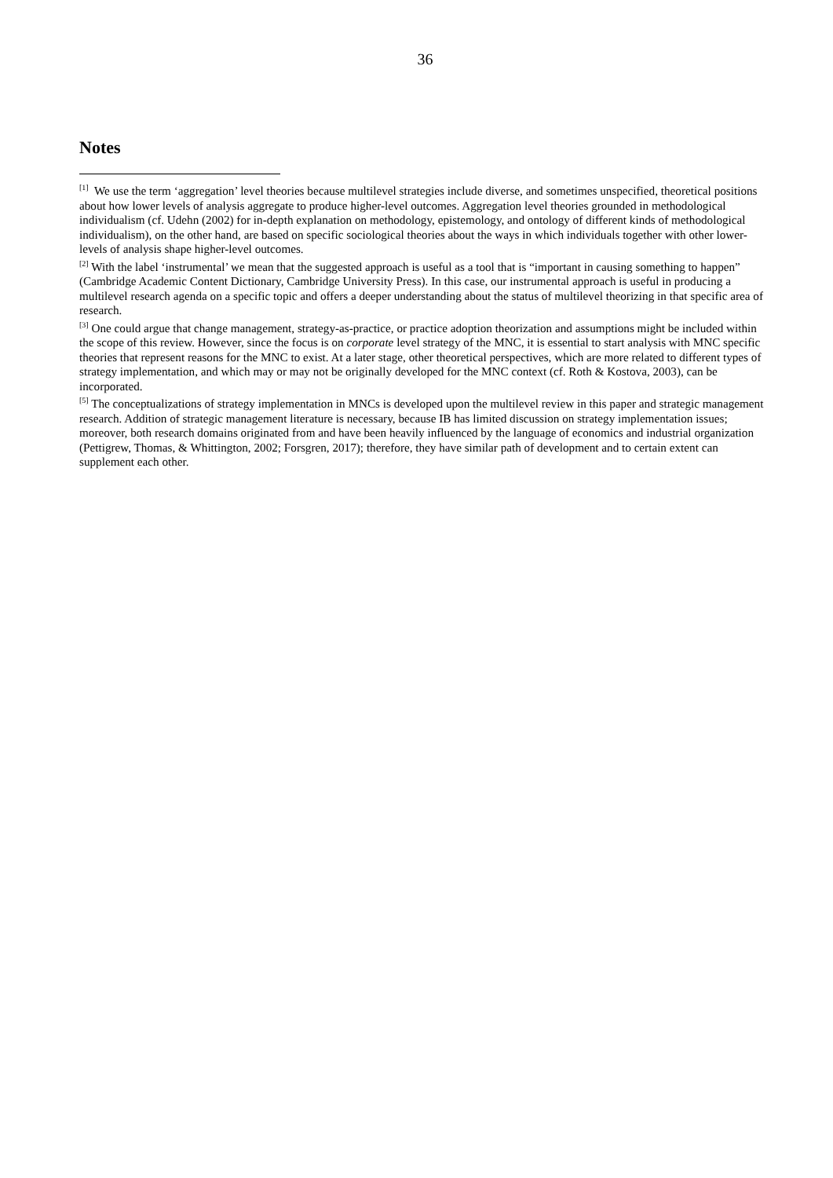36
Notes
<sup>[1]</sup> We use the term ‘aggregation’ level theories because multilevel strategies include diverse, and sometimes unspecified, theoretical positions about how lower levels of analysis aggregate to produce higher-level outcomes. Aggregation level theories grounded in methodological individualism (cf. Udehn (2002) for in-depth explanation on methodology, epistemology, and ontology of different kinds of methodological individualism), on the other hand, are based on specific sociological theories about the ways in which individuals together with other lower-levels of analysis shape higher-level outcomes.
<sup>[2]</sup> With the label ‘instrumental’ we mean that the suggested approach is useful as a tool that is “important in causing something to happen” (Cambridge Academic Content Dictionary, Cambridge University Press). In this case, our instrumental approach is useful in producing a multilevel research agenda on a specific topic and offers a deeper understanding about the status of multilevel theorizing in that specific area of research.
<sup>[3]</sup> One could argue that change management, strategy-as-practice, or practice adoption theorization and assumptions might be included within the scope of this review. However, since the focus is on corporate level strategy of the MNC, it is essential to start analysis with MNC specific theories that represent reasons for the MNC to exist. At a later stage, other theoretical perspectives, which are more related to different types of strategy implementation, and which may or may not be originally developed for the MNC context (cf. Roth & Kostova, 2003), can be incorporated.
<sup>[5]</sup> The conceptualizations of strategy implementation in MNCs is developed upon the multilevel review in this paper and strategic management research. Addition of strategic management literature is necessary, because IB has limited discussion on strategy implementation issues; moreover, both research domains originated from and have been heavily influenced by the language of economics and industrial organization (Pettigrew, Thomas, & Whittington, 2002; Forsgren, 2017); therefore, they have similar path of development and to certain extent can supplement each other.